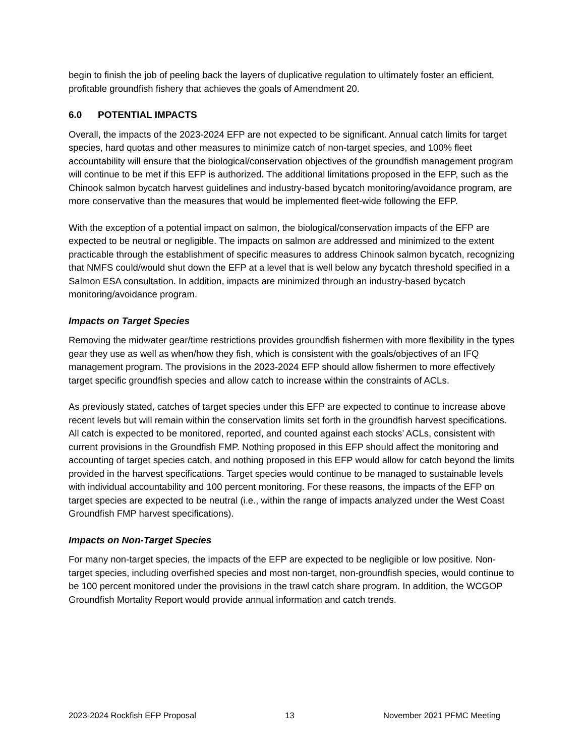begin to finish the job of peeling back the layers of duplicative regulation to ultimately foster an efficient, profitable groundfish fishery that achieves the goals of Amendment 20.
6.0 POTENTIAL IMPACTS
Overall, the impacts of the 2023-2024 EFP are not expected to be significant. Annual catch limits for target species, hard quotas and other measures to minimize catch of non-target species, and 100% fleet accountability will ensure that the biological/conservation objectives of the groundfish management program will continue to be met if this EFP is authorized. The additional limitations proposed in the EFP, such as the Chinook salmon bycatch harvest guidelines and industry-based bycatch monitoring/avoidance program, are more conservative than the measures that would be implemented fleet-wide following the EFP.
With the exception of a potential impact on salmon, the biological/conservation impacts of the EFP are expected to be neutral or negligible. The impacts on salmon are addressed and minimized to the extent practicable through the establishment of specific measures to address Chinook salmon bycatch, recognizing that NMFS could/would shut down the EFP at a level that is well below any bycatch threshold specified in a Salmon ESA consultation. In addition, impacts are minimized through an industry-based bycatch monitoring/avoidance program.
Impacts on Target Species
Removing the midwater gear/time restrictions provides groundfish fishermen with more flexibility in the types gear they use as well as when/how they fish, which is consistent with the goals/objectives of an IFQ management program. The provisions in the 2023-2024 EFP should allow fishermen to more effectively target specific groundfish species and allow catch to increase within the constraints of ACLs.
As previously stated, catches of target species under this EFP are expected to continue to increase above recent levels but will remain within the conservation limits set forth in the groundfish harvest specifications. All catch is expected to be monitored, reported, and counted against each stocks’ ACLs, consistent with current provisions in the Groundfish FMP. Nothing proposed in this EFP should affect the monitoring and accounting of target species catch, and nothing proposed in this EFP would allow for catch beyond the limits provided in the harvest specifications. Target species would continue to be managed to sustainable levels with individual accountability and 100 percent monitoring. For these reasons, the impacts of the EFP on target species are expected to be neutral (i.e., within the range of impacts analyzed under the West Coast Groundfish FMP harvest specifications).
Impacts on Non-Target Species
For many non-target species, the impacts of the EFP are expected to be negligible or low positive. Non-target species, including overfished species and most non-target, non-groundfish species, would continue to be 100 percent monitored under the provisions in the trawl catch share program. In addition, the WCGOP Groundfish Mortality Report would provide annual information and catch trends.
2023-2024 Rockfish EFP Proposal 13 November 2021 PFMC Meeting